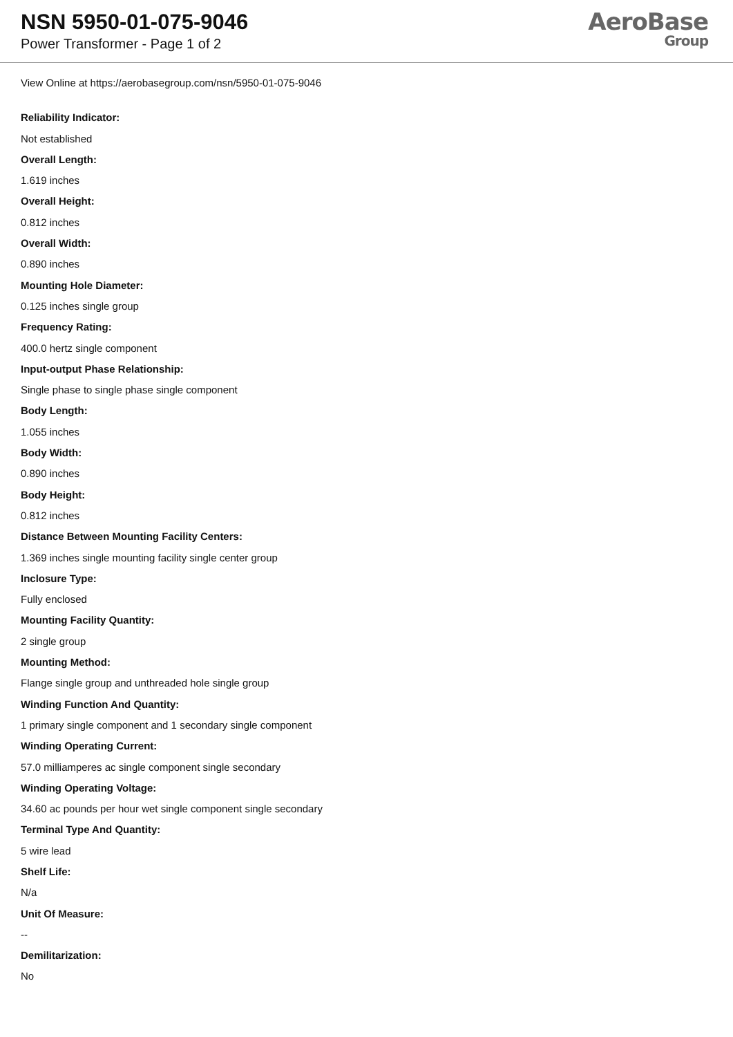NSN 5950-01-075-9046
Power Transformer - Page 1 of 2
AeroBase
Group
View Online at https://aerobasegroup.com/nsn/5950-01-075-9046
Reliability Indicator:
Not established
Overall Length:
1.619 inches
Overall Height:
0.812 inches
Overall Width:
0.890 inches
Mounting Hole Diameter:
0.125 inches single group
Frequency Rating:
400.0 hertz single component
Input-output Phase Relationship:
Single phase to single phase single component
Body Length:
1.055 inches
Body Width:
0.890 inches
Body Height:
0.812 inches
Distance Between Mounting Facility Centers:
1.369 inches single mounting facility single center group
Inclosure Type:
Fully enclosed
Mounting Facility Quantity:
2 single group
Mounting Method:
Flange single group and unthreaded hole single group
Winding Function And Quantity:
1 primary single component and 1 secondary single component
Winding Operating Current:
57.0 milliamperes ac single component single secondary
Winding Operating Voltage:
34.60 ac pounds per hour wet single component single secondary
Terminal Type And Quantity:
5 wire lead
Shelf Life:
N/a
Unit Of Measure:
--
Demilitarization:
No